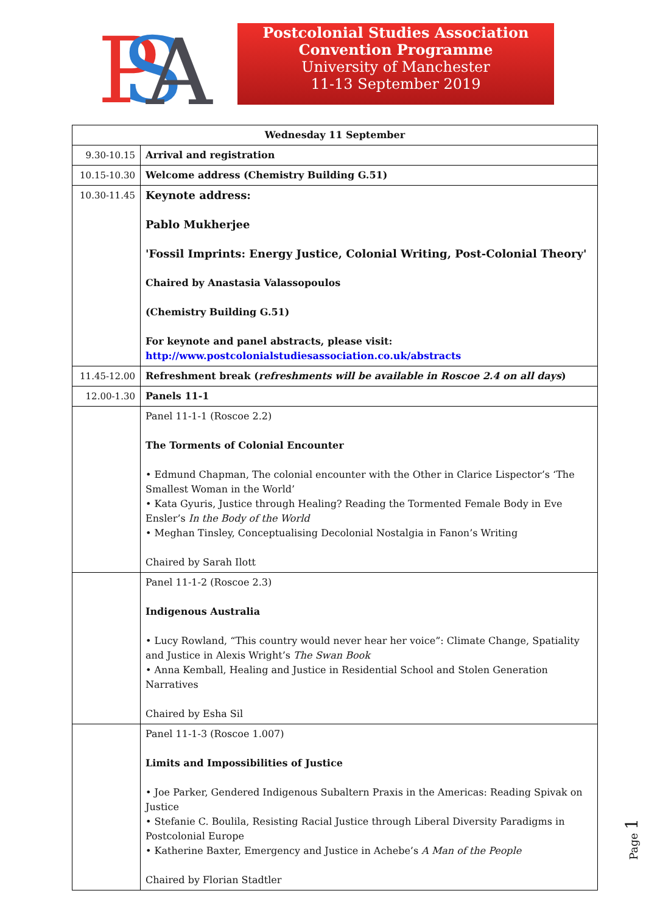P
S
A
Postcolonial Studies Association
Convention Programme
University of Manchester
11-13 September 2019
| Wednesday 11 September | |
| --- | --- |
| 9.30-10.15 | Arrival and registration |
| 10.15-10.30 | Welcome address (Chemistry Building G.51) |
| 10.30-11.45 | Keynote address: Pablo Mukherjee 'Fossil Imprints: Energy Justice, Colonial Writing, Post-Colonial Theory' Chaired by Anastasia Valassopoulos (Chemistry Building G.51) For keynote and panel abstracts, please visit: http://www.postcolonialstudiesassociation.co.uk/abstracts |
| 11.45-12.00 | Refreshment break ( refreshments will be available in Roscoe 2.4 on all days ) |
| 12.00-1.30 | Panels 11-1 |
| | Panel 11-1-1 (Roscoe 2.2) The Torments of Colonial Encounter • Edmund Chapman, The colonial encounter with the Other in Clarice Lispector’s ‘The Smallest Woman in the World’ • Kata Gyuris, Justice through Healing? Reading the Tormented Female Body in Eve Ensler’s In the Body of the World • Meghan Tinsley, Conceptualising Decolonial Nostalgia in Fanon’s Writing Chaired by Sarah Ilott |
| | Panel 11-1-2 (Roscoe 2.3) Indigenous Australia • Lucy Rowland, “This country would never hear her voice”: Climate Change, Spatiality and Justice in Alexis Wright’s The Swan Book • Anna Kemball, Healing and Justice in Residential School and Stolen Generation Narratives Chaired by Esha Sil |
| | Panel 11-1-3 (Roscoe 1.007) Limits and Impossibilities of Justice • Joe Parker, Gendered Indigenous Subaltern Praxis in the Americas: Reading Spivak on Justice • Stefanie C. Boulila, Resisting Racial Justice through Liberal Diversity Paradigms in Postcolonial Europe • Katherine Baxter, Emergency and Justice in Achebe’s A Man of the People Chaired by Florian Stadtler |
Page 1